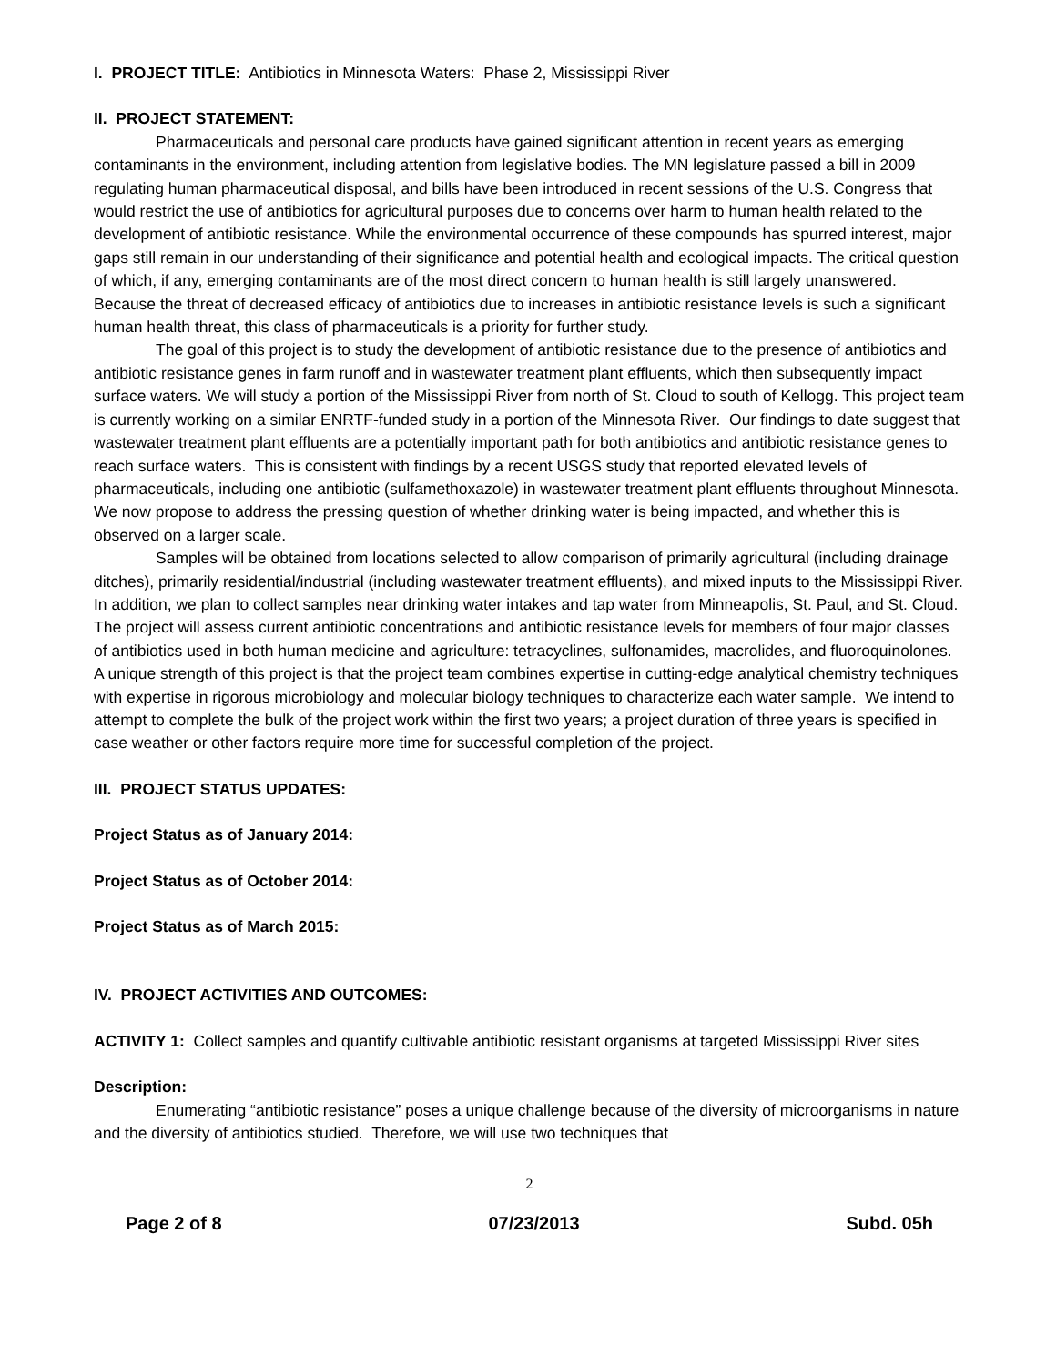I. PROJECT TITLE: Antibiotics in Minnesota Waters: Phase 2, Mississippi River
II. PROJECT STATEMENT:
Pharmaceuticals and personal care products have gained significant attention in recent years as emerging contaminants in the environment, including attention from legislative bodies. The MN legislature passed a bill in 2009 regulating human pharmaceutical disposal, and bills have been introduced in recent sessions of the U.S. Congress that would restrict the use of antibiotics for agricultural purposes due to concerns over harm to human health related to the development of antibiotic resistance. While the environmental occurrence of these compounds has spurred interest, major gaps still remain in our understanding of their significance and potential health and ecological impacts. The critical question of which, if any, emerging contaminants are of the most direct concern to human health is still largely unanswered. Because the threat of decreased efficacy of antibiotics due to increases in antibiotic resistance levels is such a significant human health threat, this class of pharmaceuticals is a priority for further study.
The goal of this project is to study the development of antibiotic resistance due to the presence of antibiotics and antibiotic resistance genes in farm runoff and in wastewater treatment plant effluents, which then subsequently impact surface waters. We will study a portion of the Mississippi River from north of St. Cloud to south of Kellogg. This project team is currently working on a similar ENRTF-funded study in a portion of the Minnesota River. Our findings to date suggest that wastewater treatment plant effluents are a potentially important path for both antibiotics and antibiotic resistance genes to reach surface waters. This is consistent with findings by a recent USGS study that reported elevated levels of pharmaceuticals, including one antibiotic (sulfamethoxazole) in wastewater treatment plant effluents throughout Minnesota. We now propose to address the pressing question of whether drinking water is being impacted, and whether this is observed on a larger scale.
Samples will be obtained from locations selected to allow comparison of primarily agricultural (including drainage ditches), primarily residential/industrial (including wastewater treatment effluents), and mixed inputs to the Mississippi River. In addition, we plan to collect samples near drinking water intakes and tap water from Minneapolis, St. Paul, and St. Cloud. The project will assess current antibiotic concentrations and antibiotic resistance levels for members of four major classes of antibiotics used in both human medicine and agriculture: tetracyclines, sulfonamides, macrolides, and fluoroquinolones. A unique strength of this project is that the project team combines expertise in cutting-edge analytical chemistry techniques with expertise in rigorous microbiology and molecular biology techniques to characterize each water sample. We intend to attempt to complete the bulk of the project work within the first two years; a project duration of three years is specified in case weather or other factors require more time for successful completion of the project.
III. PROJECT STATUS UPDATES:
Project Status as of January 2014:
Project Status as of October 2014:
Project Status as of March 2015:
IV. PROJECT ACTIVITIES AND OUTCOMES:
ACTIVITY 1: Collect samples and quantify cultivable antibiotic resistant organisms at targeted Mississippi River sites
Description:
Enumerating “antibiotic resistance” poses a unique challenge because of the diversity of microorganisms in nature and the diversity of antibiotics studied. Therefore, we will use two techniques that
2
Page 2 of 8 07/23/2013 Subd. 05h